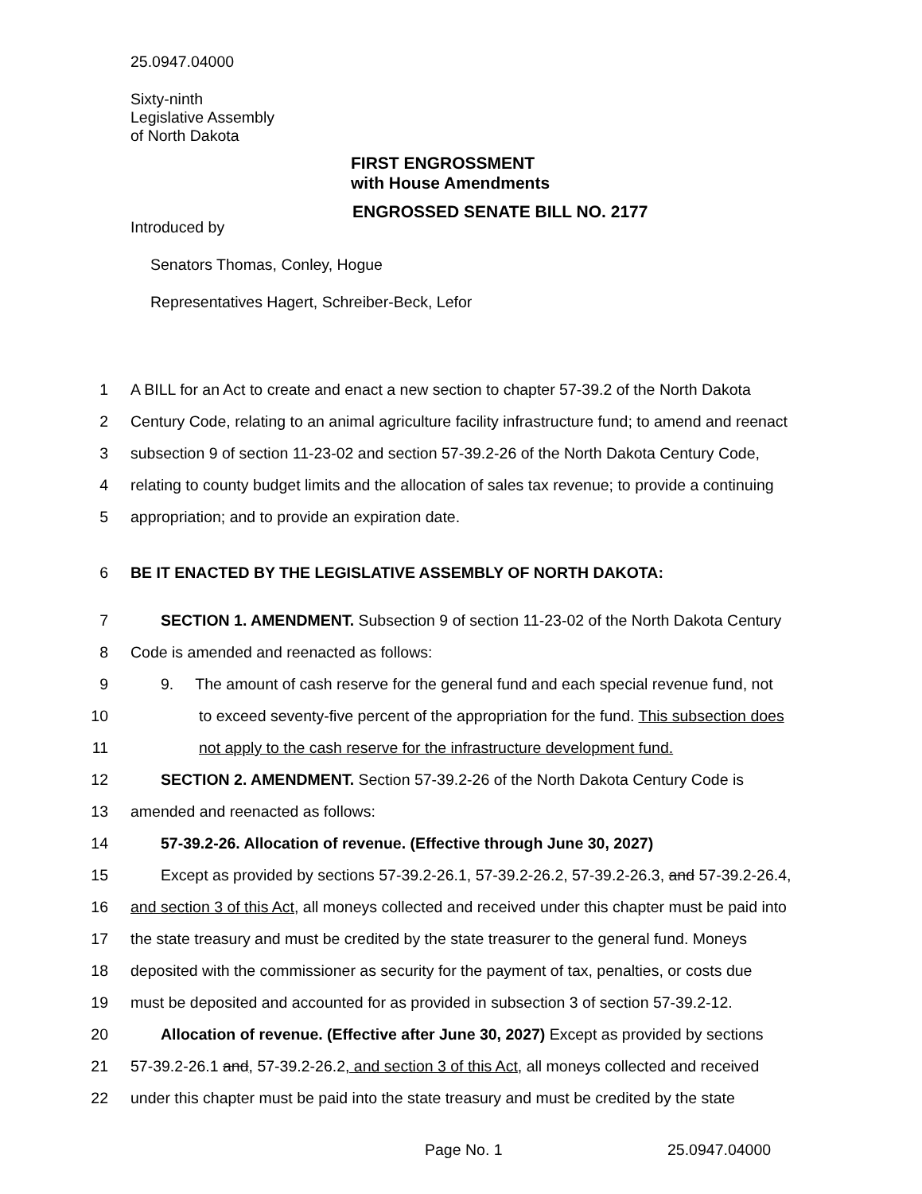25.0947.04000
Sixty-ninth
Legislative Assembly
of North Dakota
FIRST ENGROSSMENT
with House Amendments
ENGROSSED SENATE BILL NO. 2177
Introduced by
Senators Thomas, Conley, Hogue
Representatives Hagert, Schreiber-Beck, Lefor
1 A BILL for an Act to create and enact a new section to chapter 57-39.2 of the North Dakota
2 Century Code, relating to an animal agriculture facility infrastructure fund; to amend and reenact
3 subsection 9 of section 11-23-02 and section 57-39.2-26 of the North Dakota Century Code,
4 relating to county budget limits and the allocation of sales tax revenue; to provide a continuing
5 appropriation; and to provide an expiration date.
6 BE IT ENACTED BY THE LEGISLATIVE ASSEMBLY OF NORTH DAKOTA:
7 SECTION 1. AMENDMENT. Subsection 9 of section 11-23-02 of the North Dakota Century
8 Code is amended and reenacted as follows:
9 9. The amount of cash reserve for the general fund and each special revenue fund, not
10 to exceed seventy-five percent of the appropriation for the fund. This subsection does
11 not apply to the cash reserve for the infrastructure development fund.
12 SECTION 2. AMENDMENT. Section 57-39.2-26 of the North Dakota Century Code is
13 amended and reenacted as follows:
14 57-39.2-26. Allocation of revenue. (Effective through June 30, 2027)
15 Except as provided by sections 57-39.2-26.1, 57-39.2-26.2, 57-39.2-26.3, and 57-39.2-26.4,
16 and section 3 of this Act, all moneys collected and received under this chapter must be paid into
17 the state treasury and must be credited by the state treasurer to the general fund. Moneys
18 deposited with the commissioner as security for the payment of tax, penalties, or costs due
19 must be deposited and accounted for as provided in subsection 3 of section 57-39.2-12.
20 Allocation of revenue. (Effective after June 30, 2027) Except as provided by sections
21 57-39.2-26.1 and, 57-39.2-26.2, and section 3 of this Act, all moneys collected and received
22 under this chapter must be paid into the state treasury and must be credited by the state
Page No. 1 25.0947.04000